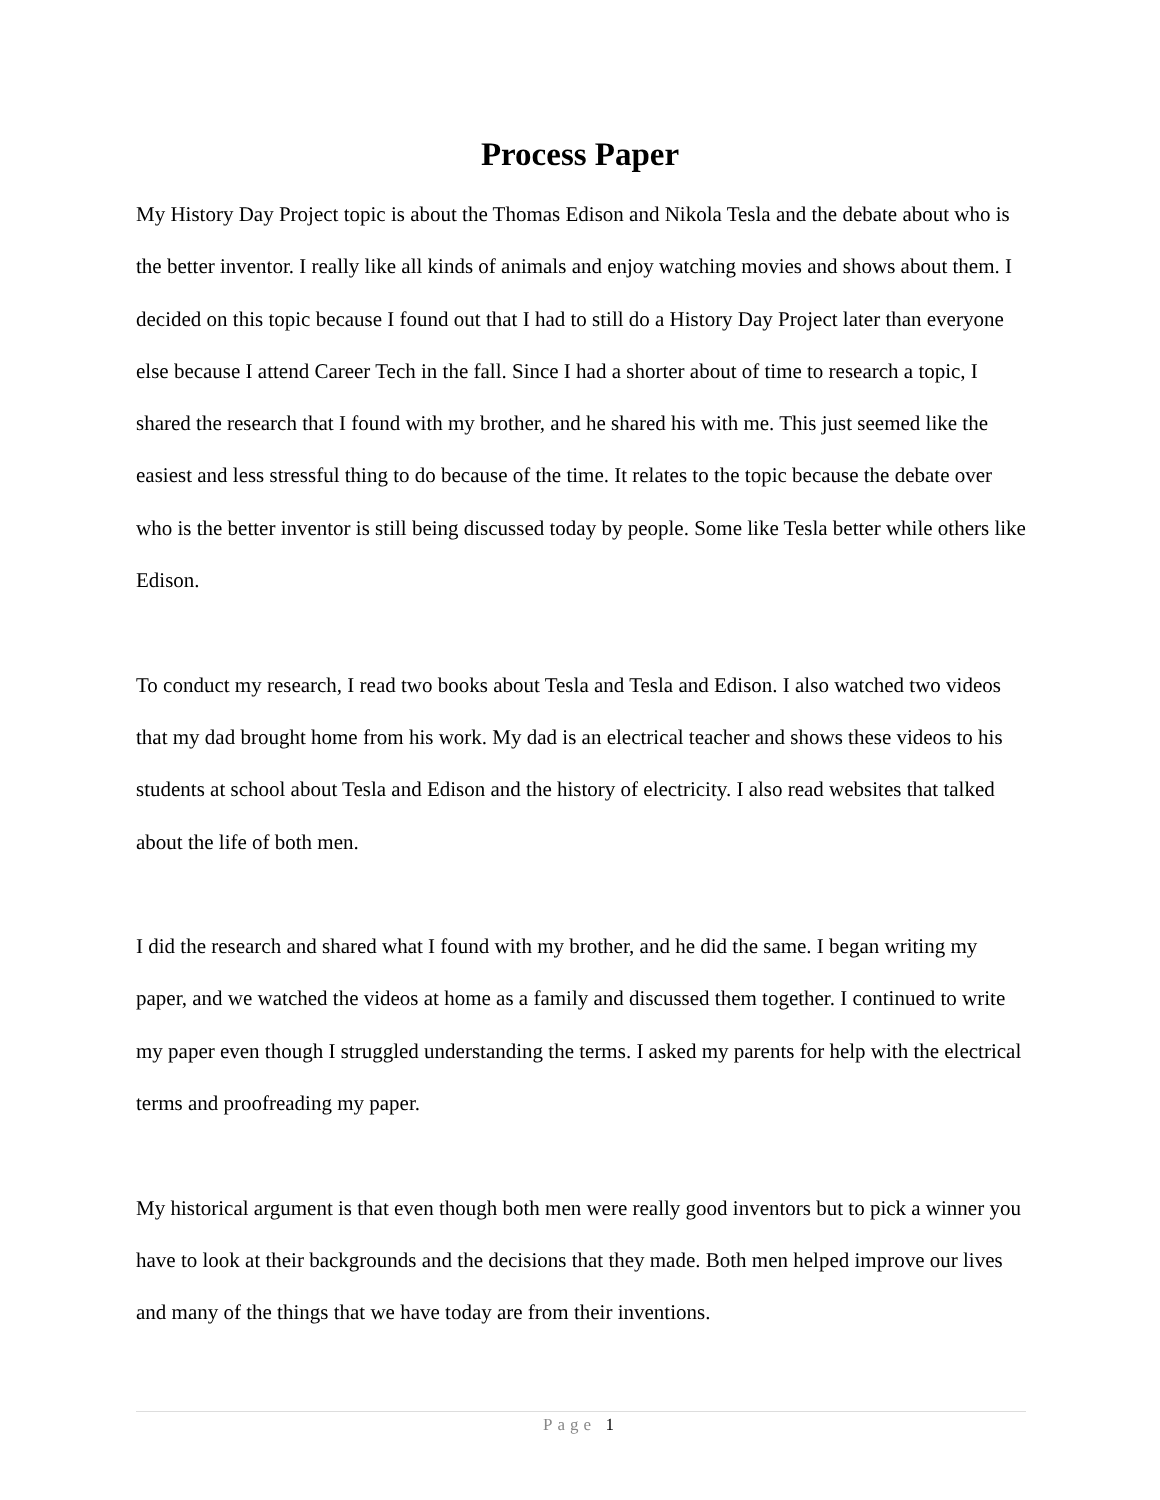Process Paper
My History Day Project topic is about the Thomas Edison and Nikola Tesla and the debate about who is the better inventor. I really like all kinds of animals and enjoy watching movies and shows about them. I decided on this topic because I found out that I had to still do a History Day Project later than everyone else because I attend Career Tech in the fall. Since I had a shorter about of time to research a topic, I shared the research that I found with my brother, and he shared his with me. This just seemed like the easiest and less stressful thing to do because of the time. It relates to the topic because the debate over who is the better inventor is still being discussed today by people. Some like Tesla better while others like Edison.
To conduct my research, I read two books about Tesla and Tesla and Edison. I also watched two videos that my dad brought home from his work. My dad is an electrical teacher and shows these videos to his students at school about Tesla and Edison and the history of electricity. I also read websites that talked about the life of both men.
I did the research and shared what I found with my brother, and he did the same. I began writing my paper, and we watched the videos at home as a family and discussed them together. I continued to write my paper even though I struggled understanding the terms. I asked my parents for help with the electrical terms and proofreading my paper.
My historical argument is that even though both men were really good inventors but to pick a winner you have to look at their backgrounds and the decisions that they made. Both men helped improve our lives and many of the things that we have today are from their inventions.
Page 1